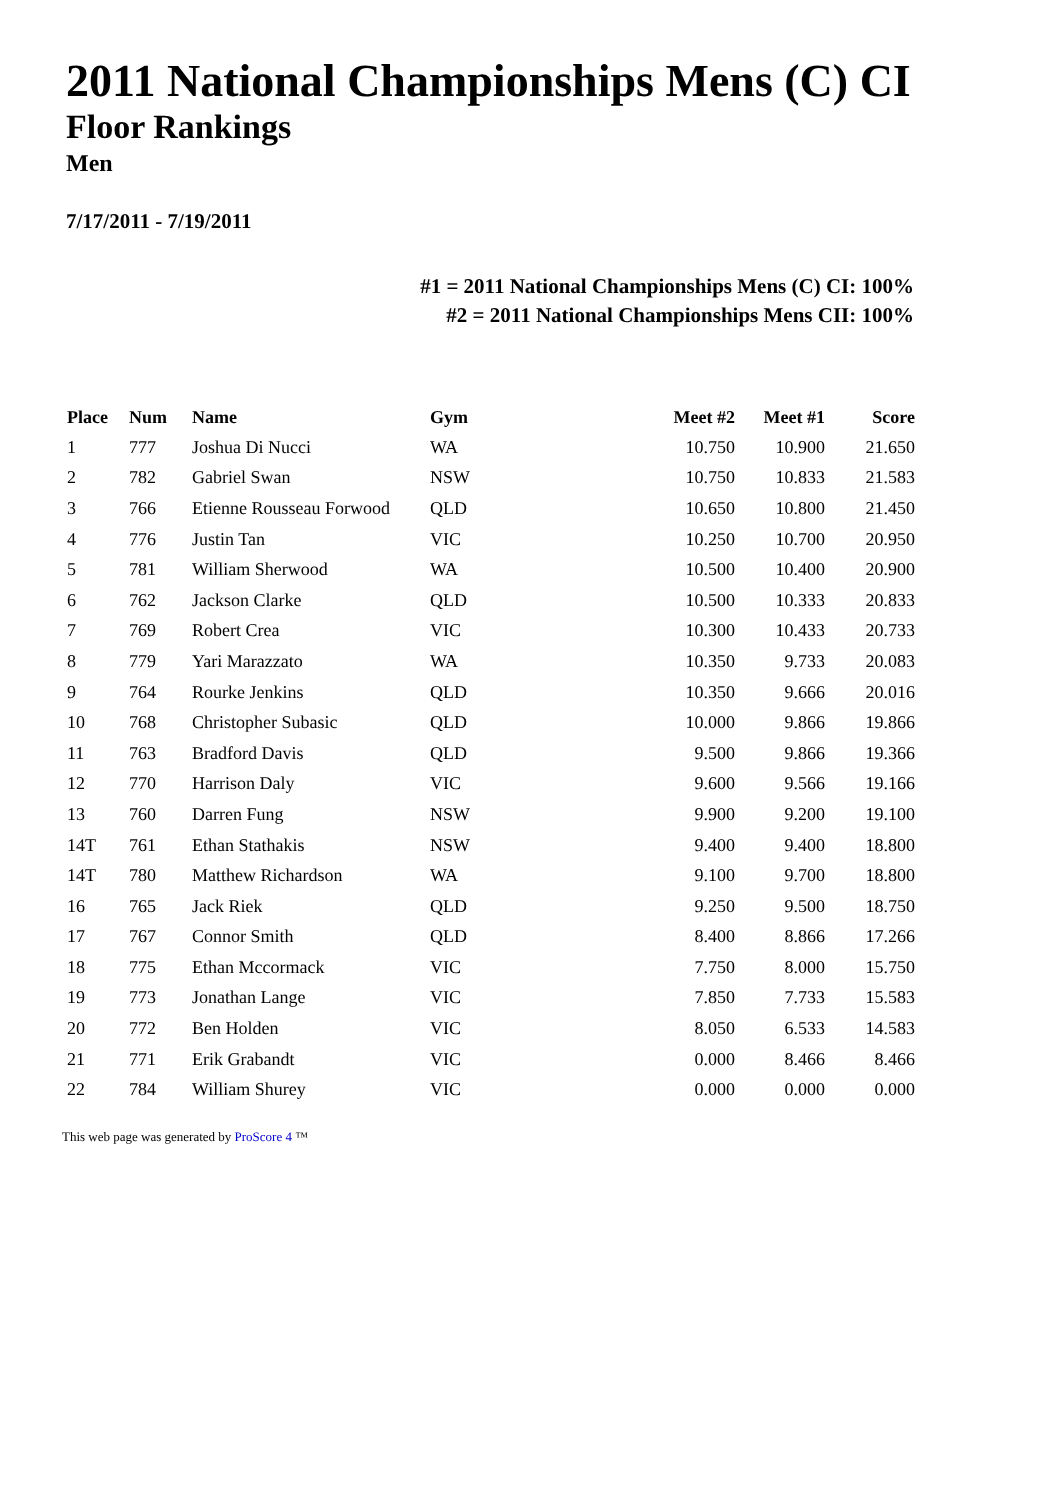2011 National Championships Mens (C) CI
Floor Rankings
Men
7/17/2011 - 7/19/2011
#1 = 2011 National Championships Mens (C) CI: 100%
#2 = 2011 National Championships Mens CII: 100%
| Place | Num | Name | Gym | Meet #2 | Meet #1 | Score |
| --- | --- | --- | --- | --- | --- | --- |
| 1 | 777 | Joshua Di Nucci | WA | 10.750 | 10.900 | 21.650 |
| 2 | 782 | Gabriel Swan | NSW | 10.750 | 10.833 | 21.583 |
| 3 | 766 | Etienne Rousseau Forwood | QLD | 10.650 | 10.800 | 21.450 |
| 4 | 776 | Justin Tan | VIC | 10.250 | 10.700 | 20.950 |
| 5 | 781 | William Sherwood | WA | 10.500 | 10.400 | 20.900 |
| 6 | 762 | Jackson Clarke | QLD | 10.500 | 10.333 | 20.833 |
| 7 | 769 | Robert Crea | VIC | 10.300 | 10.433 | 20.733 |
| 8 | 779 | Yari Marazzato | WA | 10.350 | 9.733 | 20.083 |
| 9 | 764 | Rourke Jenkins | QLD | 10.350 | 9.666 | 20.016 |
| 10 | 768 | Christopher Subasic | QLD | 10.000 | 9.866 | 19.866 |
| 11 | 763 | Bradford Davis | QLD | 9.500 | 9.866 | 19.366 |
| 12 | 770 | Harrison Daly | VIC | 9.600 | 9.566 | 19.166 |
| 13 | 760 | Darren Fung | NSW | 9.900 | 9.200 | 19.100 |
| 14T | 761 | Ethan Stathakis | NSW | 9.400 | 9.400 | 18.800 |
| 14T | 780 | Matthew Richardson | WA | 9.100 | 9.700 | 18.800 |
| 16 | 765 | Jack Riek | QLD | 9.250 | 9.500 | 18.750 |
| 17 | 767 | Connor Smith | QLD | 8.400 | 8.866 | 17.266 |
| 18 | 775 | Ethan Mccormack | VIC | 7.750 | 8.000 | 15.750 |
| 19 | 773 | Jonathan Lange | VIC | 7.850 | 7.733 | 15.583 |
| 20 | 772 | Ben Holden | VIC | 8.050 | 6.533 | 14.583 |
| 21 | 771 | Erik Grabandt | VIC | 0.000 | 8.466 | 8.466 |
| 22 | 784 | William Shurey | VIC | 0.000 | 0.000 | 0.000 |
This web page was generated by ProScore 4 ™